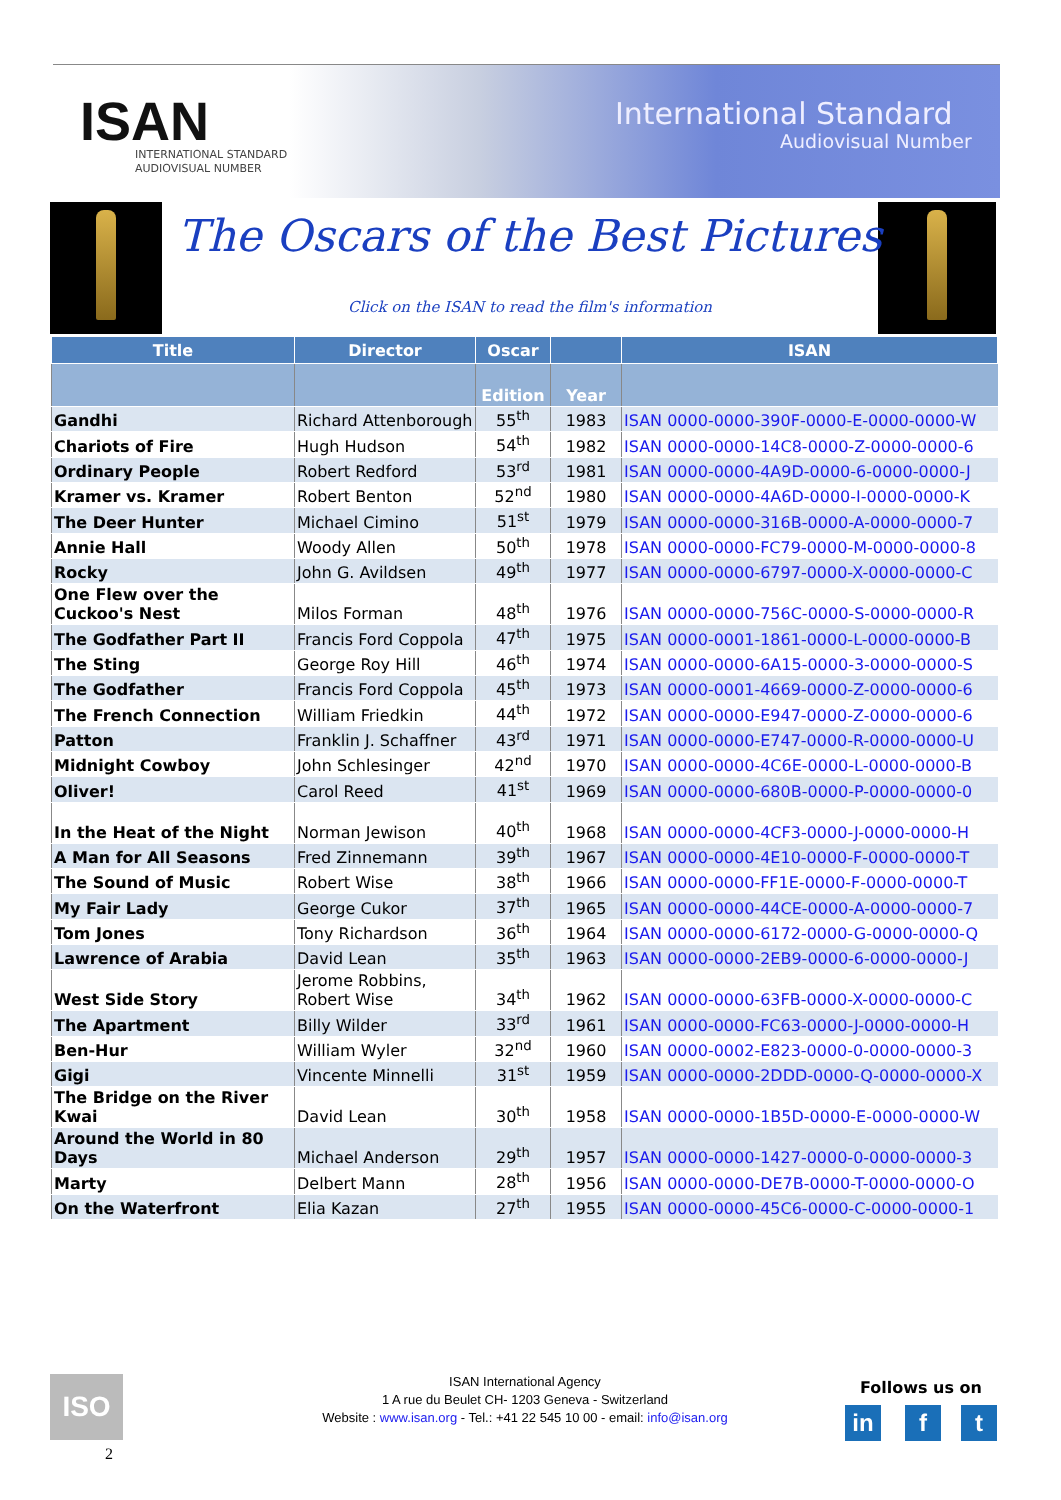ISAN
INTERNATIONAL STANDARD
AUDIOVISUAL NUMBER
International Standard
Audiovisual Number
The Oscars of the Best Pictures
Click on the ISAN to read the film's information
| Title | Director | Oscar | | ISAN |
| --- | --- | --- | --- | --- |
| | | Edition | Year | |
| Gandhi | Richard Attenborough | 55<sup>th</sup> | 1983 | ISAN 0000-0000-390F-0000-E-0000-0000-W |
| Chariots of Fire | Hugh Hudson | 54<sup>th</sup> | 1982 | ISAN 0000-0000-14C8-0000-Z-0000-0000-6 |
| Ordinary People | Robert Redford | 53<sup>rd</sup> | 1981 | ISAN 0000-0000-4A9D-0000-6-0000-0000-J |
| Kramer vs. Kramer | Robert Benton | 52<sup>nd</sup> | 1980 | ISAN 0000-0000-4A6D-0000-I-0000-0000-K |
| The Deer Hunter | Michael Cimino | 51<sup>st</sup> | 1979 | ISAN 0000-0000-316B-0000-A-0000-0000-7 |
| Annie Hall | Woody Allen | 50<sup>th</sup> | 1978 | ISAN 0000-0000-FC79-0000-M-0000-0000-8 |
| Rocky | John G. Avildsen | 49<sup>th</sup> | 1977 | ISAN 0000-0000-6797-0000-X-0000-0000-C |
| One Flew over the Cuckoo's Nest | Milos Forman | 48<sup>th</sup> | 1976 | ISAN 0000-0000-756C-0000-S-0000-0000-R |
| The Godfather Part II | Francis Ford Coppola | 47<sup>th</sup> | 1975 | ISAN 0000-0001-1861-0000-L-0000-0000-B |
| The Sting | George Roy Hill | 46<sup>th</sup> | 1974 | ISAN 0000-0000-6A15-0000-3-0000-0000-S |
| The Godfather | Francis Ford Coppola | 45<sup>th</sup> | 1973 | ISAN 0000-0001-4669-0000-Z-0000-0000-6 |
| The French Connection | William Friedkin | 44<sup>th</sup> | 1972 | ISAN 0000-0000-E947-0000-Z-0000-0000-6 |
| Patton | Franklin J. Schaffner | 43<sup>rd</sup> | 1971 | ISAN 0000-0000-E747-0000-R-0000-0000-U |
| Midnight Cowboy | John Schlesinger | 42<sup>nd</sup> | 1970 | ISAN 0000-0000-4C6E-0000-L-0000-0000-B |
| Oliver! | Carol Reed | 41<sup>st</sup> | 1969 | ISAN 0000-0000-680B-0000-P-0000-0000-0 |
| In the Heat of the Night | Norman Jewison | 40<sup>th</sup> | 1968 | ISAN 0000-0000-4CF3-0000-J-0000-0000-H |
| A Man for All Seasons | Fred Zinnemann | 39<sup>th</sup> | 1967 | ISAN 0000-0000-4E10-0000-F-0000-0000-T |
| The Sound of Music | Robert Wise | 38<sup>th</sup> | 1966 | ISAN 0000-0000-FF1E-0000-F-0000-0000-T |
| My Fair Lady | George Cukor | 37<sup>th</sup> | 1965 | ISAN 0000-0000-44CE-0000-A-0000-0000-7 |
| Tom Jones | Tony Richardson | 36<sup>th</sup> | 1964 | ISAN 0000-0000-6172-0000-G-0000-0000-Q |
| Lawrence of Arabia | David Lean | 35<sup>th</sup> | 1963 | ISAN 0000-0000-2EB9-0000-6-0000-0000-J |
| West Side Story | Jerome Robbins, Robert Wise | 34<sup>th</sup> | 1962 | ISAN 0000-0000-63FB-0000-X-0000-0000-C |
| The Apartment | Billy Wilder | 33<sup>rd</sup> | 1961 | ISAN 0000-0000-FC63-0000-J-0000-0000-H |
| Ben-Hur | William Wyler | 32<sup>nd</sup> | 1960 | ISAN 0000-0002-E823-0000-0-0000-0000-3 |
| Gigi | Vincente Minnelli | 31<sup>st</sup> | 1959 | ISAN 0000-0000-2DDD-0000-Q-0000-0000-X |
| The Bridge on the River Kwai | David Lean | 30<sup>th</sup> | 1958 | ISAN 0000-0000-1B5D-0000-E-0000-0000-W |
| Around the World in 80 Days | Michael Anderson | 29<sup>th</sup> | 1957 | ISAN 0000-0000-1427-0000-0-0000-0000-3 |
| Marty | Delbert Mann | 28<sup>th</sup> | 1956 | ISAN 0000-0000-DE7B-0000-T-0000-0000-O |
| On the Waterfront | Elia Kazan | 27<sup>th</sup> | 1955 | ISAN 0000-0000-45C6-0000-C-0000-0000-1 |
ISO
ISAN International Agency
1 A rue du Beulet CH- 1203 Geneva - Switzerland
Website : www.isan.org - Tel.: +41 22 545 10 00 - email: info@isan.org
2
Follows us on
in f t